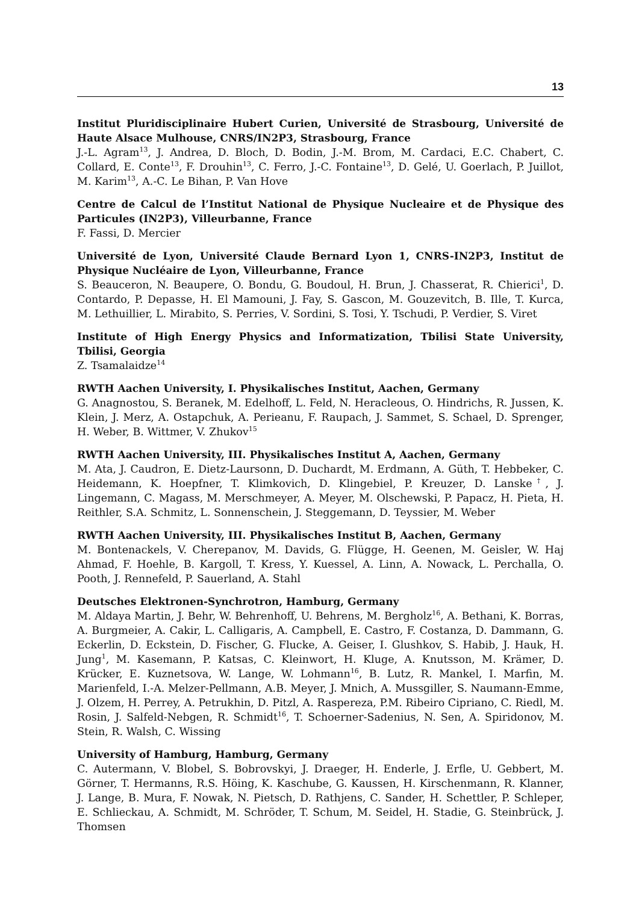13
Institut Pluridisciplinaire Hubert Curien, Université de Strasbourg, Université de Haute Alsace Mulhouse, CNRS/IN2P3, Strasbourg, France
J.-L. Agram<sup>13</sup>, J. Andrea, D. Bloch, D. Bodin, J.-M. Brom, M. Cardaci, E.C. Chabert, C. Collard, E. Conte<sup>13</sup>, F. Drouhin<sup>13</sup>, C. Ferro, J.-C. Fontaine<sup>13</sup>, D. Gelé, U. Goerlach, P. Juillot, M. Karim<sup>13</sup>, A.-C. Le Bihan, P. Van Hove
Centre de Calcul de l’Institut National de Physique Nucleaire et de Physique des Particules (IN2P3), Villeurbanne, France
F. Fassi, D. Mercier
Université de Lyon, Université Claude Bernard Lyon 1, CNRS-IN2P3, Institut de Physique Nucléaire de Lyon, Villeurbanne, France
S. Beauceron, N. Beaupere, O. Bondu, G. Boudoul, H. Brun, J. Chasserat, R. Chierici<sup>1</sup>, D. Contardo, P. Depasse, H. El Mamouni, J. Fay, S. Gascon, M. Gouzevitch, B. Ille, T. Kurca, M. Lethuillier, L. Mirabito, S. Perries, V. Sordini, S. Tosi, Y. Tschudi, P. Verdier, S. Viret
Institute of High Energy Physics and Informatization, Tbilisi State University, Tbilisi, Georgia
Z. Tsamalaidze<sup>14</sup>
RWTH Aachen University, I. Physikalisches Institut, Aachen, Germany
G. Anagnostou, S. Beranek, M. Edelhoff, L. Feld, N. Heracleous, O. Hindrichs, R. Jussen, K. Klein, J. Merz, A. Ostapchuk, A. Perieanu, F. Raupach, J. Sammet, S. Schael, D. Sprenger, H. Weber, B. Wittmer, V. Zhukov<sup>15</sup>
RWTH Aachen University, III. Physikalisches Institut A, Aachen, Germany
M. Ata, J. Caudron, E. Dietz-Laursonn, D. Duchardt, M. Erdmann, A. Güth, T. Hebbeker, C. Heidemann, K. Hoepfner, T. Klimkovich, D. Klingebiel, P. Kreuzer, D. Lanske<sup>†</sup>, J. Lingemann, C. Magass, M. Merschmeyer, A. Meyer, M. Olschewski, P. Papacz, H. Pieta, H. Reithler, S.A. Schmitz, L. Sonnenschein, J. Steggemann, D. Teyssier, M. Weber
RWTH Aachen University, III. Physikalisches Institut B, Aachen, Germany
M. Bontenackels, V. Cherepanov, M. Davids, G. Flügge, H. Geenen, M. Geisler, W. Haj Ahmad, F. Hoehle, B. Kargoll, T. Kress, Y. Kuessel, A. Linn, A. Nowack, L. Perchalla, O. Pooth, J. Rennefeld, P. Sauerland, A. Stahl
Deutsches Elektronen-Synchrotron, Hamburg, Germany
M. Aldaya Martin, J. Behr, W. Behrenhoff, U. Behrens, M. Bergholz<sup>16</sup>, A. Bethani, K. Borras, A. Burgmeier, A. Cakir, L. Calligaris, A. Campbell, E. Castro, F. Costanza, D. Dammann, G. Eckerlin, D. Eckstein, D. Fischer, G. Flucke, A. Geiser, I. Glushkov, S. Habib, J. Hauk, H. Jung<sup>1</sup>, M. Kasemann, P. Katsas, C. Kleinwort, H. Kluge, A. Knutsson, M. Krämer, D. Krücker, E. Kuznetsova, W. Lange, W. Lohmann<sup>16</sup>, B. Lutz, R. Mankel, I. Marfin, M. Marienfeld, I.-A. Melzer-Pellmann, A.B. Meyer, J. Mnich, A. Mussgiller, S. Naumann-Emme, J. Olzem, H. Perrey, A. Petrukhin, D. Pitzl, A. Raspereza, P.M. Ribeiro Cipriano, C. Riedl, M. Rosin, J. Salfeld-Nebgen, R. Schmidt<sup>16</sup>, T. Schoerner-Sadenius, N. Sen, A. Spiridonov, M. Stein, R. Walsh, C. Wissing
University of Hamburg, Hamburg, Germany
C. Autermann, V. Blobel, S. Bobrovskyi, J. Draeger, H. Enderle, J. Erfle, U. Gebbert, M. Görner, T. Hermanns, R.S. Höing, K. Kaschube, G. Kaussen, H. Kirschenmann, R. Klanner, J. Lange, B. Mura, F. Nowak, N. Pietsch, D. Rathjens, C. Sander, H. Schettler, P. Schleper, E. Schlieckau, A. Schmidt, M. Schröder, T. Schum, M. Seidel, H. Stadie, G. Steinbrück, J. Thomsen